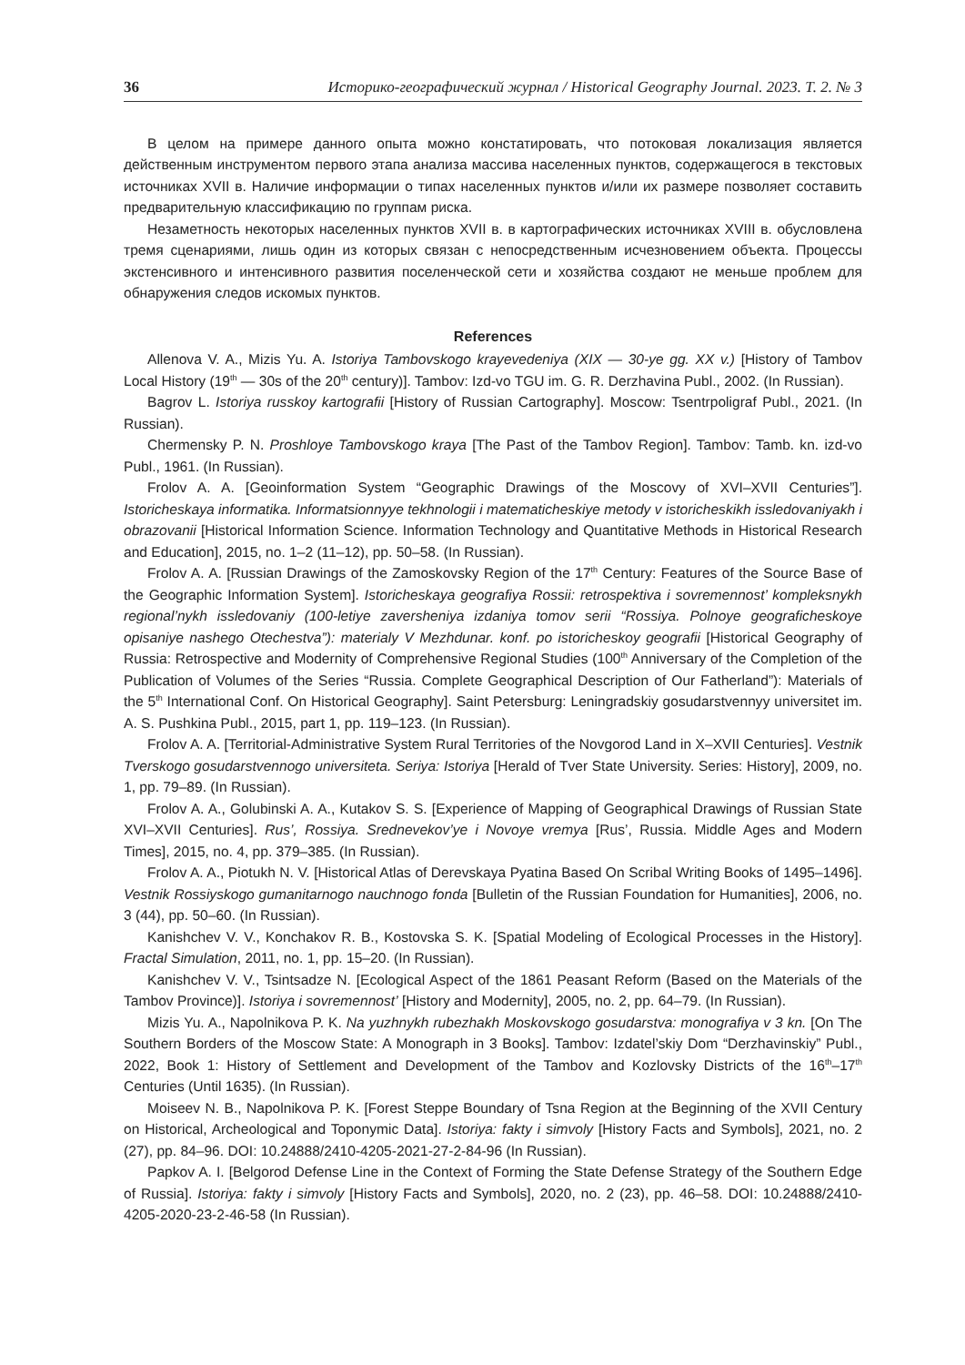36 Историко-географический журнал / Historical Geography Journal. 2023. Т. 2. № 3
В целом на примере данного опыта можно констатировать, что потоковая локализация является действенным инструментом первого этапа анализа массива населенных пунктов, содержащегося в текстовых источниках XVII в. Наличие информации о типах населенных пунктов и/или их размере позволяет составить предварительную классификацию по группам риска.
Незаметность некоторых населенных пунктов XVII в. в картографических источниках XVIII в. обусловлена тремя сценариями, лишь один из которых связан с непосредственным исчезновением объекта. Процессы экстенсивного и интенсивного развития поселенческой сети и хозяйства создают не меньше проблем для обнаружения следов искомых пунктов.
References
Allenova V. A., Mizis Yu. A. Istoriya Tambovskogo krayevedeniya (XIX — 30-ye gg. XX v.) [History of Tambov Local History (19<sup>th</sup> — 30s of the 20<sup>th</sup> century)]. Tambov: Izd-vo TGU im. G. R. Derzhavina Publ., 2002. (In Russian).
Bagrov L. Istoriya russkoy kartografii [History of Russian Cartography]. Moscow: Tsentrpoligraf Publ., 2021. (In Russian).
Chermensky P. N. Proshloye Tambovskogo kraya [The Past of the Tambov Region]. Tambov: Tamb. kn. izd-vo Publ., 1961. (In Russian).
Frolov A. A. [Geoinformation System “Geographic Drawings of the Moscovy of XVI–XVII Centuries”]. Istoricheskaya informatika. Informatsionnyye tekhnologii i matematicheskiye metody v istoricheskikh issledovaniyakh i obrazovanii [Historical Information Science. Information Technology and Quantitative Methods in Historical Research and Education], 2015, no. 1–2 (11–12), pp. 50–58. (In Russian).
Frolov A. A. [Russian Drawings of the Zamoskovsky Region of the 17<sup>th</sup> Century: Features of the Source Base of the Geographic Information System]. Istoricheskaya geografiya Rossii: retrospektiva i sovremennost’ kompleksnykh regional’nykh issledovaniy (100-letiye zaversheniya izdaniya tomov serii “Rossiya. Polnoye geograficheskoye opisaniye nashego Otechestva”): materialy V Mezhdunar. konf. po istoricheskoy geografii [Historical Geography of Russia: Retrospective and Modernity of Comprehensive Regional Studies (100<sup>th</sup> Anniversary of the Completion of the Publication of Volumes of the Series “Russia. Complete Geographical Description of Our Fatherland”): Materials of the 5<sup>th</sup> International Conf. On Historical Geography]. Saint Petersburg: Leningradskiy gosudarstvennyy universitet im. A. S. Pushkina Publ., 2015, part 1, pp. 119–123. (In Russian).
Frolov A. A. [Territorial-Administrative System Rural Territories of the Novgorod Land in X–XVII Centuries]. Vestnik Tverskogo gosudarstvennogo universiteta. Seriya: Istoriya [Herald of Tver State University. Series: History], 2009, no. 1, pp. 79–89. (In Russian).
Frolov A. A., Golubinski A. A., Kutakov S. S. [Experience of Mapping of Geographical Drawings of Russian State XVI–XVII Centuries]. Rus’, Rossiya. Srednevekov’ye i Novoye vremya [Rus’, Russia. Middle Ages and Modern Times], 2015, no. 4, pp. 379–385. (In Russian).
Frolov A. A., Piotukh N. V. [Historical Atlas of Derevskaya Pyatina Based On Scribal Writing Books of 1495–1496]. Vestnik Rossiyskogo gumanitarnogo nauchnogo fonda [Bulletin of the Russian Foundation for Humanities], 2006, no. 3 (44), pp. 50–60. (In Russian).
Kanishchev V. V., Konchakov R. B., Kostovska S. K. [Spatial Modeling of Ecological Processes in the History]. Fractal Simulation, 2011, no. 1, pp. 15–20. (In Russian).
Kanishchev V. V., Tsintsadze N. [Ecological Aspect of the 1861 Peasant Reform (Based on the Materials of the Tambov Province)]. Istoriya i sovremennost’ [History and Modernity], 2005, no. 2, pp. 64–79. (In Russian).
Mizis Yu. A., Napolnikova P. K. Na yuzhnykh rubezhakh Moskovskogo gosudarstva: monografiya v 3 kn. [On The Southern Borders of the Moscow State: A Monograph in 3 Books]. Tambov: Izdatel’skiy Dom “Derzhavinskiy” Publ., 2022, Book 1: History of Settlement and Development of the Tambov and Kozlovsky Districts of the 16<sup>th</sup>–17<sup>th</sup> Centuries (Until 1635). (In Russian).
Moiseev N. B., Napolnikova P. K. [Forest Steppe Boundary of Tsna Region at the Beginning of the XVII Century on Historical, Archeological and Toponymic Data]. Istoriya: fakty i simvoly [History Facts and Symbols], 2021, no. 2 (27), pp. 84–96. DOI: 10.24888/2410-4205-2021-27-2-84-96 (In Russian).
Papkov A. I. [Belgorod Defense Line in the Context of Forming the State Defense Strategy of the Southern Edge of Russia]. Istoriya: fakty i simvoly [History Facts and Symbols], 2020, no. 2 (23), pp. 46–58. DOI: 10.24888/2410-4205-2020-23-2-46-58 (In Russian).